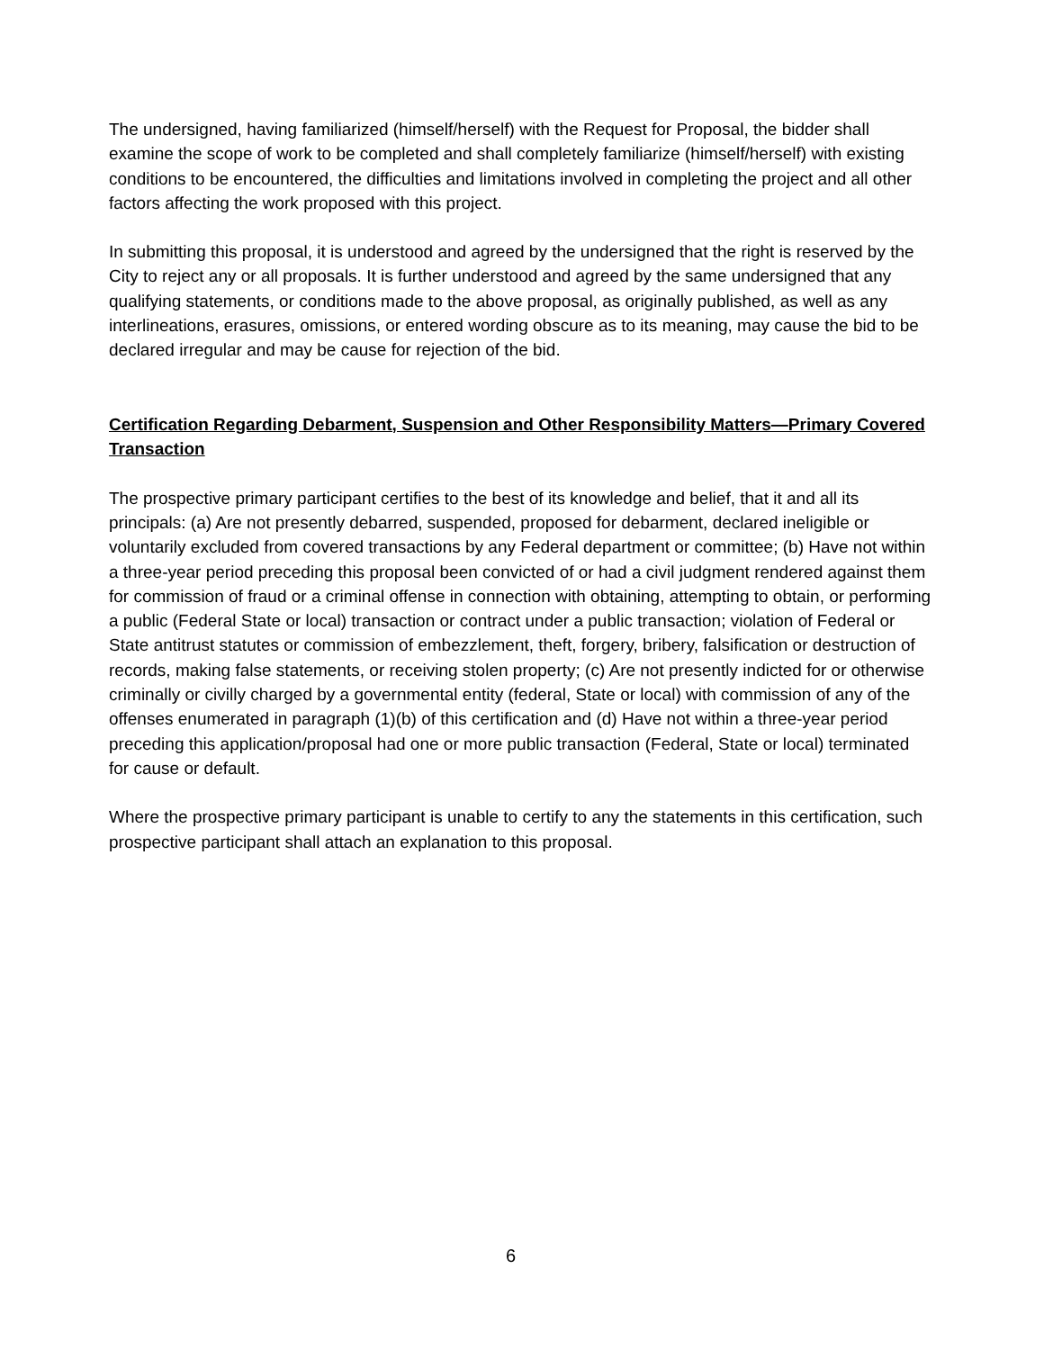The undersigned, having familiarized (himself/herself) with the Request for Proposal, the bidder shall examine the scope of work to be completed and shall completely familiarize (himself/herself) with existing conditions to be encountered, the difficulties and limitations involved in completing the project and all other factors affecting the work proposed with this project.
In submitting this proposal, it is understood and agreed by the undersigned that the right is reserved by the City to reject any or all proposals. It is further understood and agreed by the same undersigned that any qualifying statements, or conditions made to the above proposal, as originally published, as well as any interlineations, erasures, omissions, or entered wording obscure as to its meaning, may cause the bid to be declared irregular and may be cause for rejection of the bid.
Certification Regarding Debarment, Suspension and Other Responsibility Matters—Primary Covered Transaction
The prospective primary participant certifies to the best of its knowledge and belief, that it and all its principals: (a) Are not presently debarred, suspended, proposed for debarment, declared ineligible or voluntarily excluded from covered transactions by any Federal department or committee; (b) Have not within a three-year period preceding this proposal been convicted of or had a civil judgment rendered against them for commission of fraud or a criminal offense in connection with obtaining, attempting to obtain, or performing a public (Federal State or local) transaction or contract under a public transaction; violation of Federal or State antitrust statutes or commission of embezzlement, theft, forgery, bribery, falsification or destruction of records, making false statements, or receiving stolen property; (c) Are not presently indicted for or otherwise criminally or civilly charged by a governmental entity (federal, State or local) with commission of any of the offenses enumerated in paragraph (1)(b) of this certification and (d) Have not within a three-year period preceding this application/proposal had one or more public transaction (Federal, State or local) terminated for cause or default.
Where the prospective primary participant is unable to certify to any the statements in this certification, such prospective participant shall attach an explanation to this proposal.
6